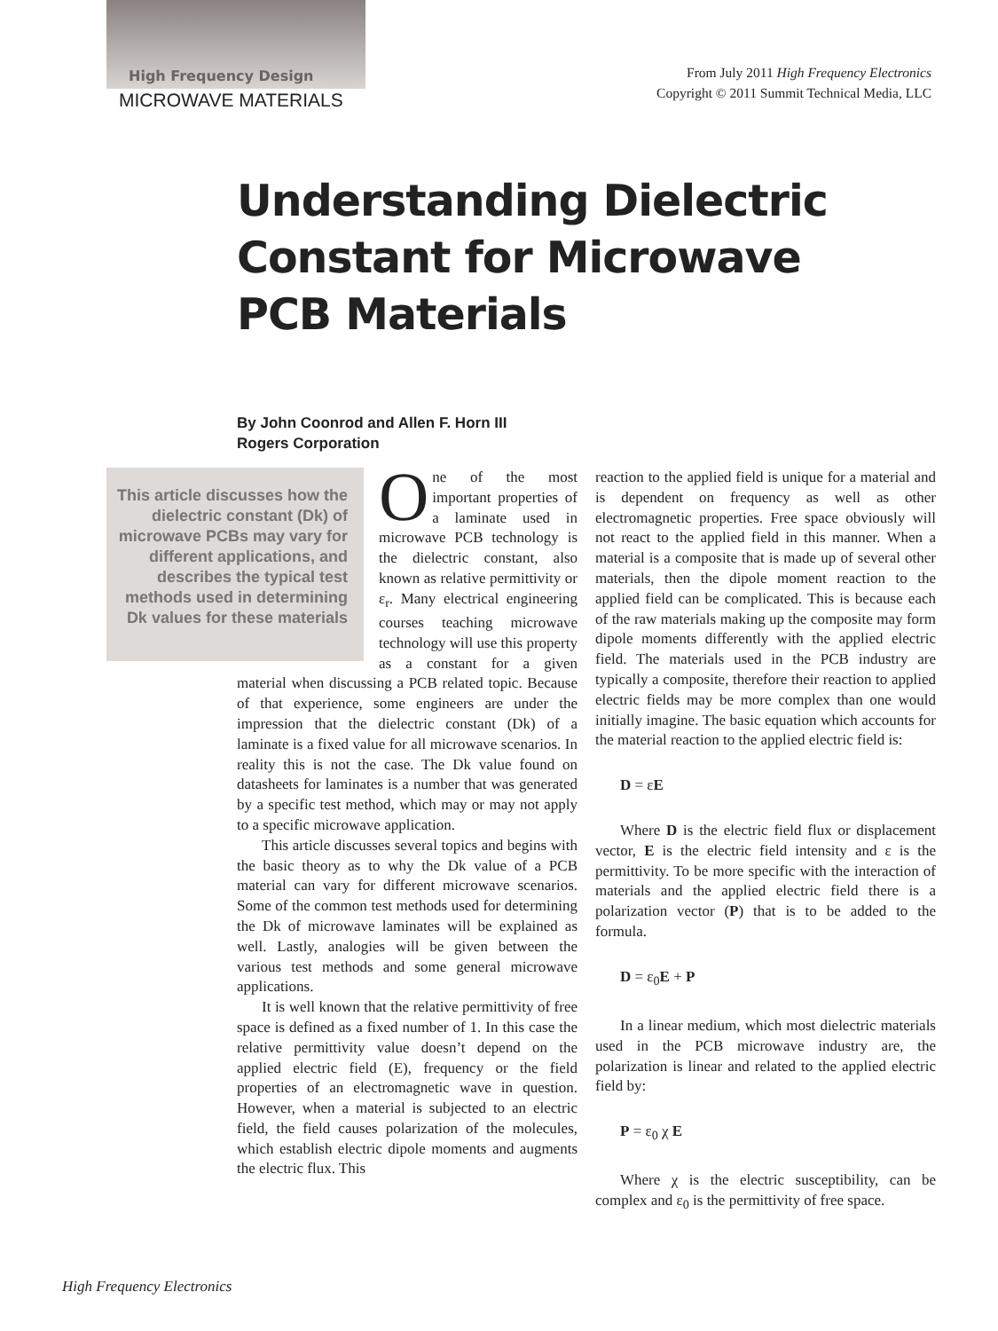High Frequency Design
MICROWAVE MATERIALS
From July 2011 High Frequency Electronics
Copyright © 2011 Summit Technical Media, LLC
Understanding Dielectric
Constant for Microwave
PCB Materials
By John Coonrod and Allen F. Horn III
Rogers Corporation
This article discusses how the dielectric constant (Dk) of microwave PCBs may vary for different applications, and describes the typical test methods used in determining Dk values for these materials
O
ne of the most important properties of a laminate used in microwave PCB technology is the dielectric constant, also known as relative permittivity or ε<sub>r</sub>. Many electrical engineering courses teaching microwave technology will use this property as a constant for a given material when discussing a PCB related topic. Because of that experience, some engineers are under the impression that the dielectric constant (Dk) of a laminate is a fixed value for all microwave scenarios. In reality this is not the case. The Dk value found on datasheets for laminates is a number that was generated by a specific test method, which may or may not apply to a specific microwave application.
This article discusses several topics and begins with the basic theory as to why the Dk value of a PCB material can vary for different microwave scenarios. Some of the common test methods used for determining the Dk of microwave laminates will be explained as well. Lastly, analogies will be given between the various test methods and some general microwave applications.
It is well known that the relative permittivity of free space is defined as a fixed number of 1. In this case the relative permittivity value doesn’t depend on the applied electric field (E), frequency or the field properties of an electromagnetic wave in question. However, when a material is subjected to an electric field, the field causes polarization of the molecules, which establish electric dipole moments and augments the electric flux. This
reaction to the applied field is unique for a material and is dependent on frequency as well as other electromagnetic properties. Free space obviously will not react to the applied field in this manner. When a material is a composite that is made up of several other materials, then the dipole moment reaction to the applied field can be complicated. This is because each of the raw materials making up the composite may form dipole moments differently with the applied electric field. The materials used in the PCB industry are typically a composite, therefore their reaction to applied electric fields may be more complex than one would initially imagine. The basic equation which accounts for the material reaction to the applied electric field is:
D = εE
Where D is the electric field flux or displacement vector, E is the electric field intensity and ε is the permittivity. To be more specific with the interaction of materials and the applied electric field there is a polarization vector (P) that is to be added to the formula.
D = ε<sub>0</sub>E + P
In a linear medium, which most dielectric materials used in the PCB microwave industry are, the polarization is linear and related to the applied electric field by:
P = ε<sub>0</sub> χ E
Where χ is the electric susceptibility, can be complex and ε<sub>0</sub> is the permittivity of free space.
High Frequency Electronics